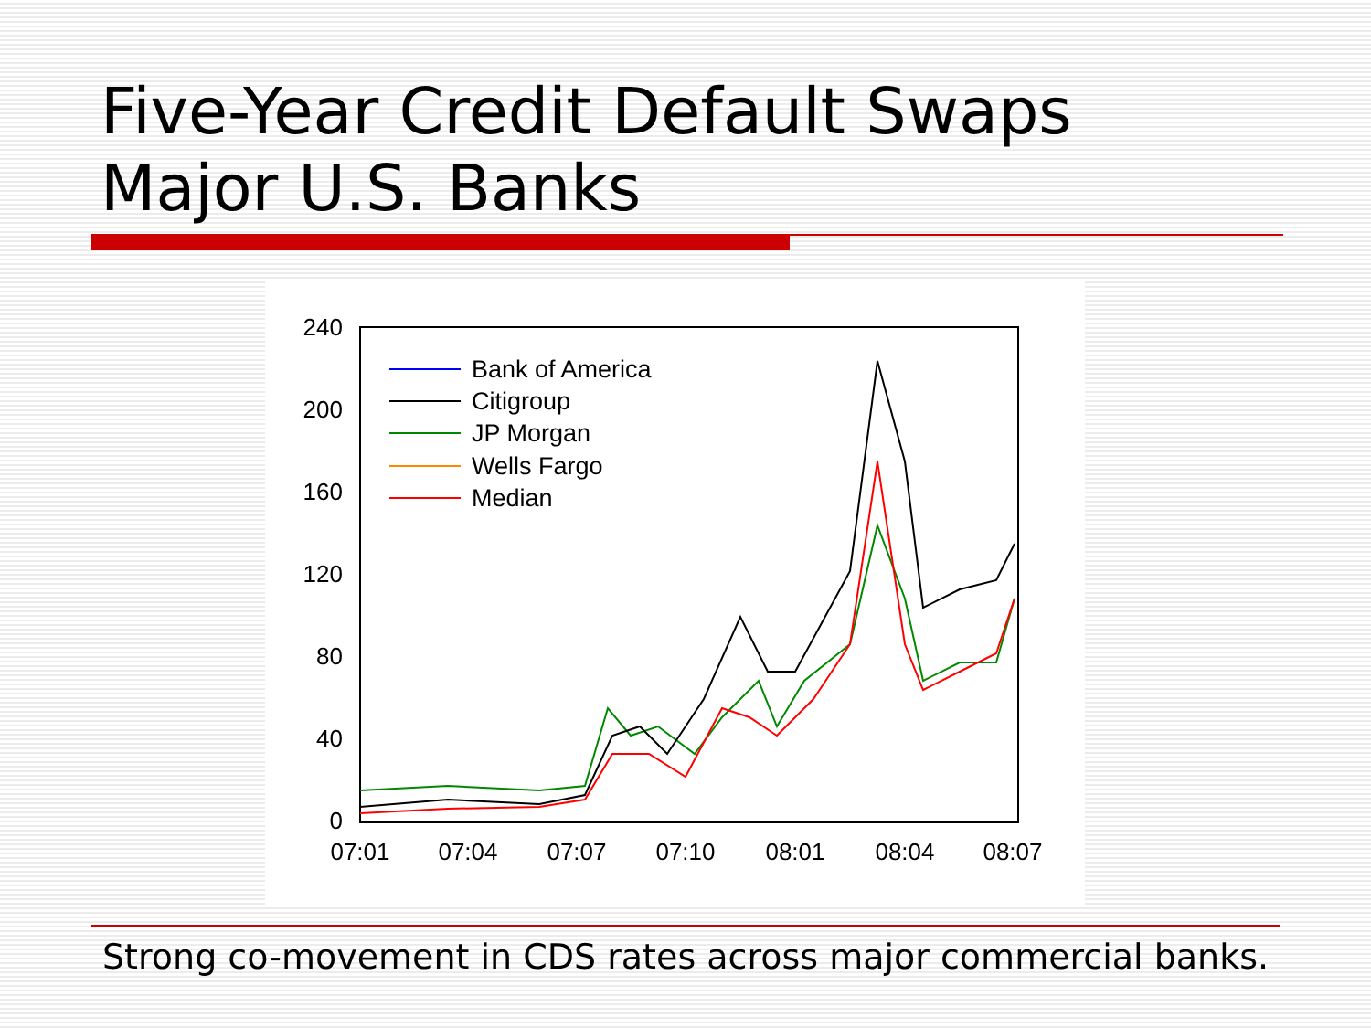Five-Year Credit Default Swaps
Major U.S. Banks
240
200
160
120
80
40
0
07:01
07:04
07:07
07:10
08:01
08:04
08:07
Bank of America
Citigroup
JP Morgan
Wells Fargo
Median
Strong co-movement in CDS rates across major commercial banks.